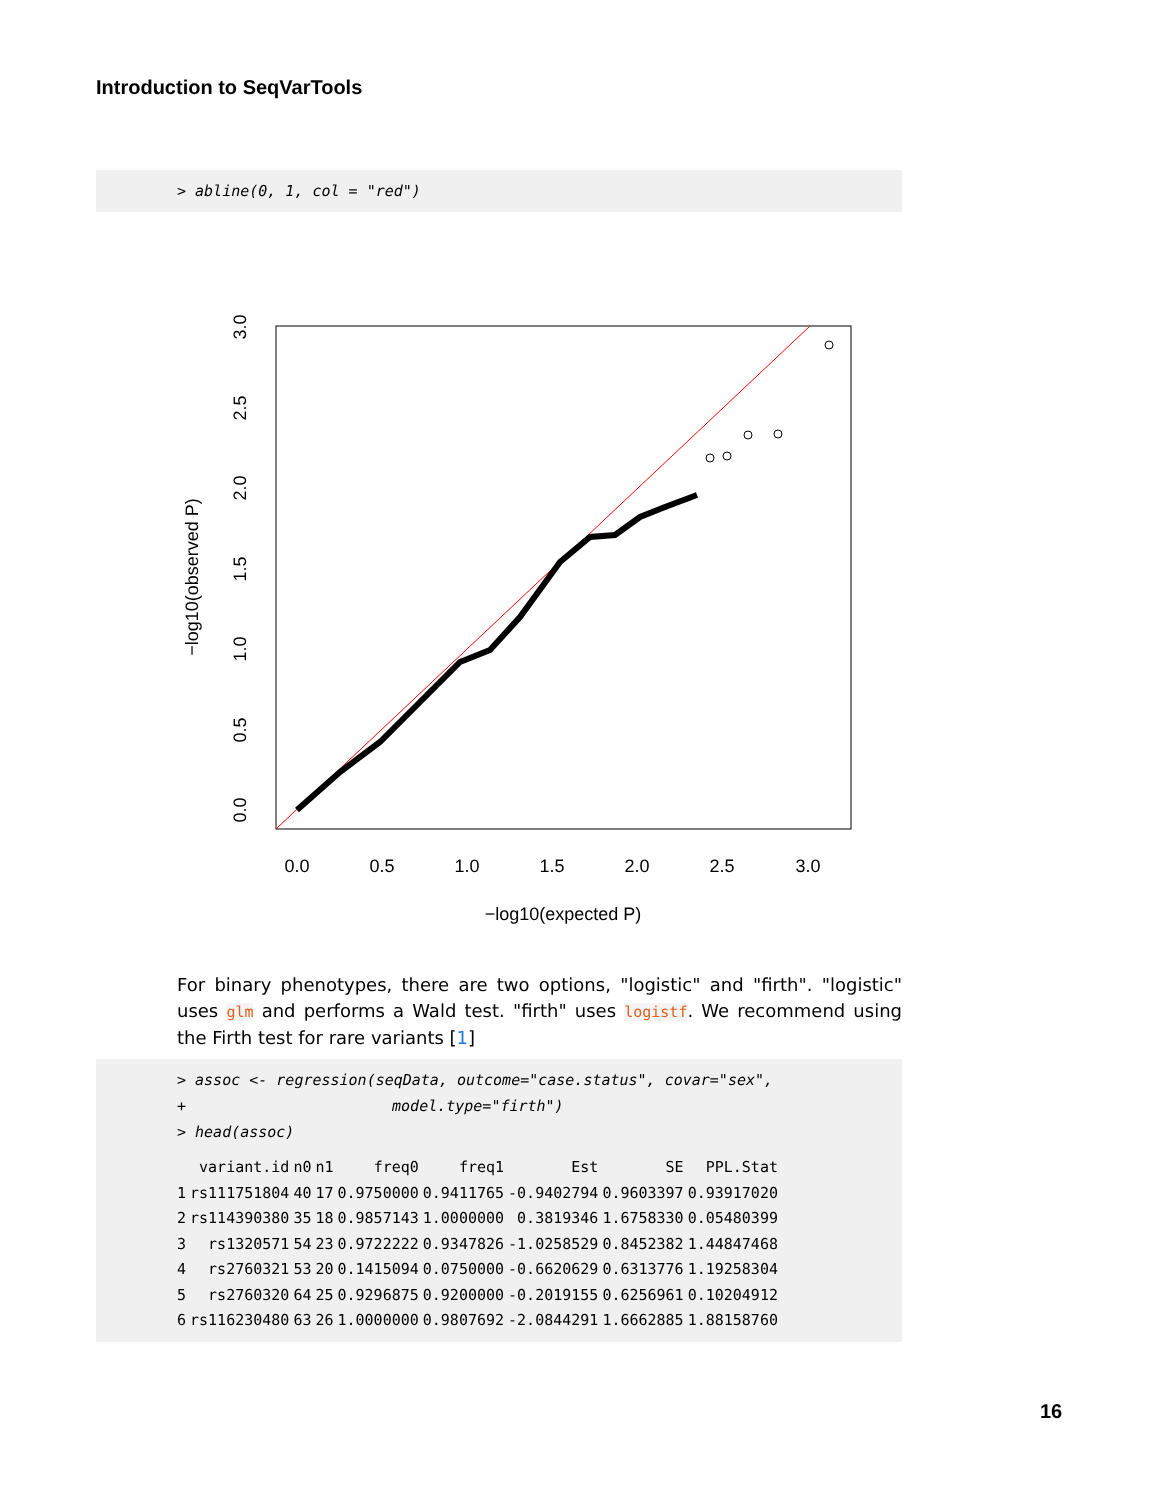Introduction to SeqVarTools
> abline(0, 1, col = "red")
0.0
0.5
1.0
1.5
2.0
2.5
3.0
−log10(expected P)
0.0
0.5
1.0
1.5
2.0
2.5
3.0
−log10(observed P)
For binary phenotypes, there are two options, "logistic" and "firth". "logistic" uses glm and performs a Wald test. "firth" uses logistf. We recommend using the Firth test for rare variants [1]
> assoc <- regression(seqData, outcome="case.status", covar="sex",
+ model.type="firth")
> head(assoc)
| | variant.id | n0 | n1 | freq0 | freq1 | Est | SE | PPL.Stat |
| --- | --- | --- | --- | --- | --- | --- | --- | --- |
| 1 | rs111751804 | 40 | 17 | 0.9750000 | 0.9411765 | -0.9402794 | 0.9603397 | 0.93917020 |
| 2 | rs114390380 | 35 | 18 | 0.9857143 | 1.0000000 | 0.3819346 | 1.6758330 | 0.05480399 |
| 3 | rs1320571 | 54 | 23 | 0.9722222 | 0.9347826 | -1.0258529 | 0.8452382 | 1.44847468 |
| 4 | rs2760321 | 53 | 20 | 0.1415094 | 0.0750000 | -0.6620629 | 0.6313776 | 1.19258304 |
| 5 | rs2760320 | 64 | 25 | 0.9296875 | 0.9200000 | -0.2019155 | 0.6256961 | 0.10204912 |
| 6 | rs116230480 | 63 | 26 | 1.0000000 | 0.9807692 | -2.0844291 | 1.6662885 | 1.88158760 |
16